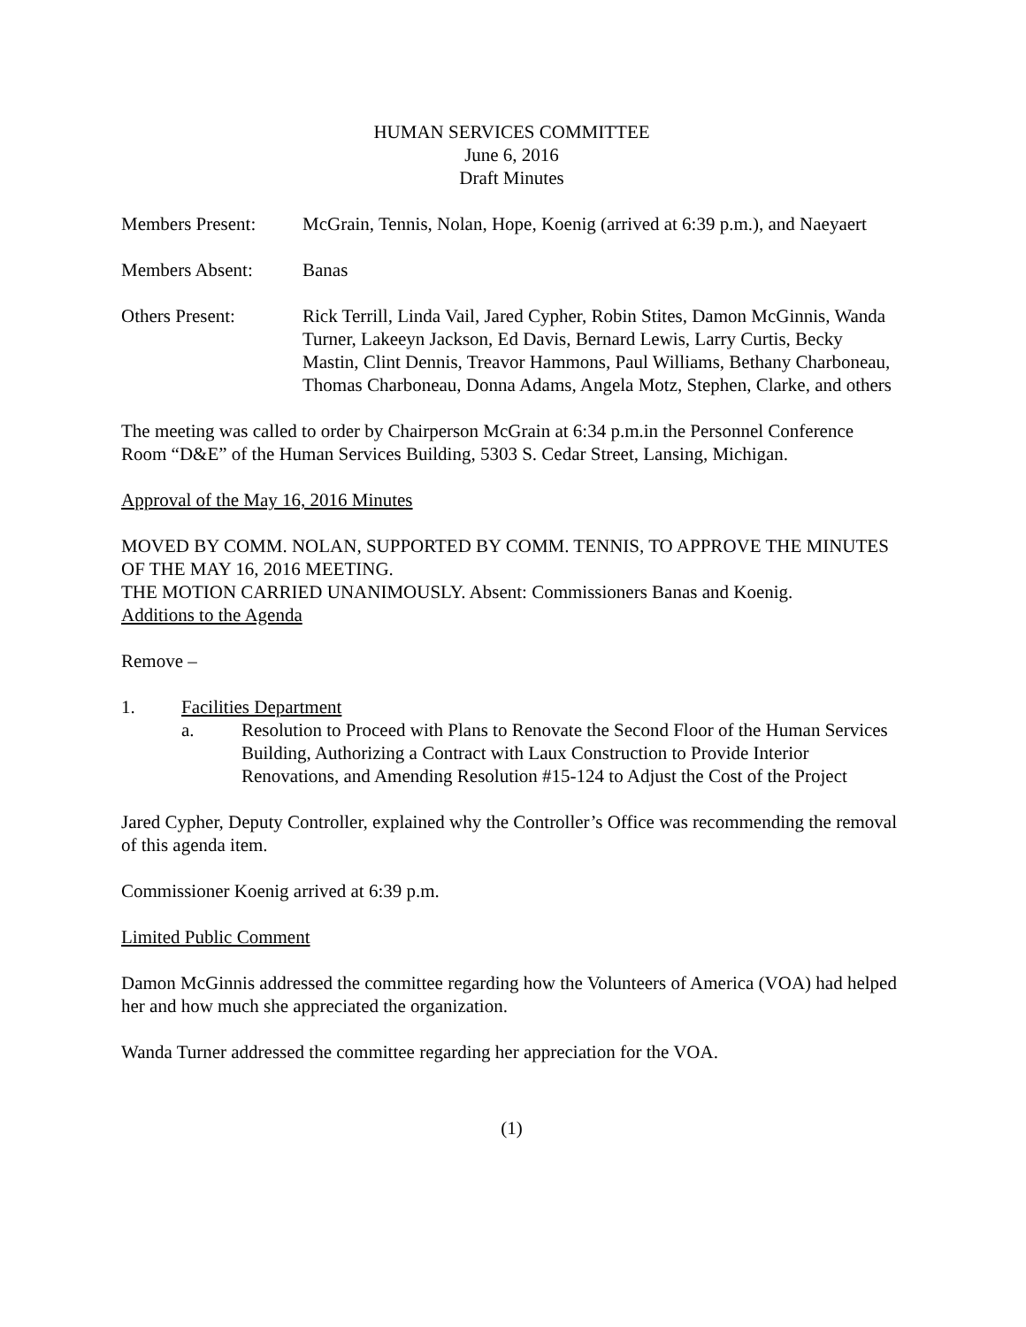HUMAN SERVICES COMMITTEE
June 6, 2016
Draft Minutes
Members Present: McGrain, Tennis, Nolan, Hope, Koenig (arrived at 6:39 p.m.), and Naeyaert
Members Absent: Banas
Others Present: Rick Terrill, Linda Vail, Jared Cypher, Robin Stites, Damon McGinnis, Wanda Turner, Lakeeyn Jackson, Ed Davis, Bernard Lewis, Larry Curtis, Becky Mastin, Clint Dennis, Treavor Hammons, Paul Williams, Bethany Charboneau, Thomas Charboneau, Donna Adams, Angela Motz, Stephen, Clarke, and others
The meeting was called to order by Chairperson McGrain at 6:34 p.m.in the Personnel Conference Room “D&E” of the Human Services Building, 5303 S. Cedar Street, Lansing, Michigan.
Approval of the May 16, 2016 Minutes
MOVED BY COMM. NOLAN, SUPPORTED BY COMM. TENNIS, TO APPROVE THE MINUTES OF THE MAY 16, 2016 MEETING.
THE MOTION CARRIED UNANIMOUSLY. Absent: Commissioners Banas and Koenig.
Additions to the Agenda
Remove –
1. Facilities Department
a. Resolution to Proceed with Plans to Renovate the Second Floor of the Human Services Building, Authorizing a Contract with Laux Construction to Provide Interior Renovations, and Amending Resolution #15-124 to Adjust the Cost of the Project
Jared Cypher, Deputy Controller, explained why the Controller’s Office was recommending the removal of this agenda item.
Commissioner Koenig arrived at 6:39 p.m.
Limited Public Comment
Damon McGinnis addressed the committee regarding how the Volunteers of America (VOA) had helped her and how much she appreciated the organization.
Wanda Turner addressed the committee regarding her appreciation for the VOA.
(1)